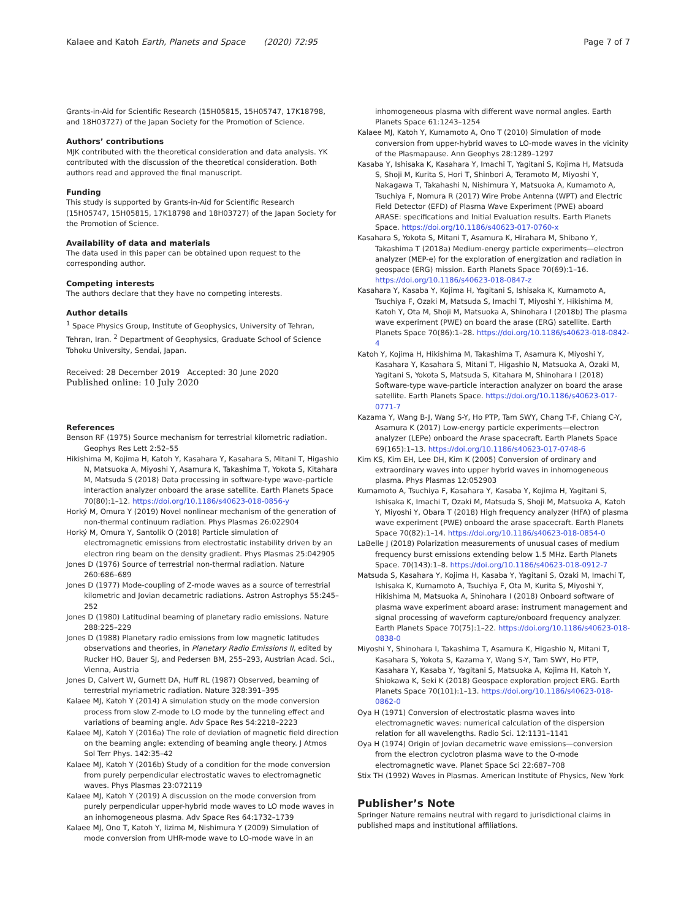Kalaee and Katoh Earth, Planets and Space (2020) 72:95
Page 7 of 7
Grants-in-Aid for Scientific Research (15H05815, 15H05747, 17K18798, and 18H03727) of the Japan Society for the Promotion of Science.
Authors’ contributions
MJK contributed with the theoretical consideration and data analysis. YK contributed with the discussion of the theoretical consideration. Both authors read and approved the final manuscript.
Funding
This study is supported by Grants-in-Aid for Scientific Research (15H05747, 15H05815, 17K18798 and 18H03727) of the Japan Society for the Promotion of Science.
Availability of data and materials
The data used in this paper can be obtained upon request to the corresponding author.
Competing interests
The authors declare that they have no competing interests.
Author details
<sup>1</sup> Space Physics Group, Institute of Geophysics, University of Tehran, Tehran, Iran. <sup>2</sup> Department of Geophysics, Graduate School of Science Tohoku University, Sendai, Japan.
Received: 28 December 2019 Accepted: 30 June 2020
Published online: 10 July 2020
References
Benson RF (1975) Source mechanism for terrestrial kilometric radiation. Geophys Res Lett 2:52–55
Hikishima M, Kojima H, Katoh Y, Kasahara Y, Kasahara S, Mitani T, Higashio N, Matsuoka A, Miyoshi Y, Asamura K, Takashima T, Yokota S, Kitahara M, Matsuda S (2018) Data processing in software-type wave–particle interaction analyzer onboard the arase satellite. Earth Planets Space 70(80):1–12. https://doi.org/10.1186/s40623-018-0856-y
Horký M, Omura Y (2019) Novel nonlinear mechanism of the generation of non-thermal continuum radiation. Phys Plasmas 26:022904
Horký M, Omura Y, Santolík O (2018) Particle simulation of electromagnetic emissions from electrostatic instability driven by an electron ring beam on the density gradient. Phys Plasmas 25:042905
Jones D (1976) Source of terrestrial non-thermal radiation. Nature 260:686–689
Jones D (1977) Mode-coupling of Z-mode waves as a source of terrestrial kilometric and Jovian decametric radiations. Astron Astrophys 55:245–252
Jones D (1980) Latitudinal beaming of planetary radio emissions. Nature 288:225–229
Jones D (1988) Planetary radio emissions from low magnetic latitudes observations and theories, in Planetary Radio Emissions II, edited by Rucker HO, Bauer SJ, and Pedersen BM, 255–293, Austrian Acad. Sci., Vienna, Austria
Jones D, Calvert W, Gurnett DA, Huff RL (1987) Observed, beaming of terrestrial myriametric radiation. Nature 328:391–395
Kalaee MJ, Katoh Y (2014) A simulation study on the mode conversion process from slow Z-mode to LO mode by the tunneling effect and variations of beaming angle. Adv Space Res 54:2218–2223
Kalaee MJ, Katoh Y (2016a) The role of deviation of magnetic field direction on the beaming angle: extending of beaming angle theory. J Atmos Sol Terr Phys. 142:35–42
Kalaee MJ, Katoh Y (2016b) Study of a condition for the mode conversion from purely perpendicular electrostatic waves to electromagnetic waves. Phys Plasmas 23:072119
Kalaee MJ, Katoh Y (2019) A discussion on the mode conversion from purely perpendicular upper-hybrid mode waves to LO mode waves in an inhomogeneous plasma. Adv Space Res 64:1732–1739
Kalaee MJ, Ono T, Katoh Y, Iizima M, Nishimura Y (2009) Simulation of mode conversion from UHR-mode wave to LO-mode wave in an
inhomogeneous plasma with different wave normal angles. Earth Planets Space 61:1243–1254
Kalaee MJ, Katoh Y, Kumamoto A, Ono T (2010) Simulation of mode conversion from upper-hybrid waves to LO-mode waves in the vicinity of the Plasmapause. Ann Geophys 28:1289–1297
Kasaba Y, Ishisaka K, Kasahara Y, Imachi T, Yagitani S, Kojima H, Matsuda S, Shoji M, Kurita S, Hori T, Shinbori A, Teramoto M, Miyoshi Y, Nakagawa T, Takahashi N, Nishimura Y, Matsuoka A, Kumamoto A, Tsuchiya F, Nomura R (2017) Wire Probe Antenna (WPT) and Electric Field Detector (EFD) of Plasma Wave Experiment (PWE) aboard ARASE: specifications and Initial Evaluation results. Earth Planets Space. https://doi.org/10.1186/s40623-017-0760-x
Kasahara S, Yokota S, Mitani T, Asamura K, Hirahara M, Shibano Y, Takashima T (2018a) Medium-energy particle experiments—electron analyzer (MEP-e) for the exploration of energization and radiation in geospace (ERG) mission. Earth Planets Space 70(69):1–16. https://doi.org/10.1186/s40623-018-0847-z
Kasahara Y, Kasaba Y, Kojima H, Yagitani S, Ishisaka K, Kumamoto A, Tsuchiya F, Ozaki M, Matsuda S, Imachi T, Miyoshi Y, Hikishima M, Katoh Y, Ota M, Shoji M, Matsuoka A, Shinohara I (2018b) The plasma wave experiment (PWE) on board the arase (ERG) satellite. Earth Planets Space 70(86):1–28. https://doi.org/10.1186/s40623-018-0842-4
Katoh Y, Kojima H, Hikishima M, Takashima T, Asamura K, Miyoshi Y, Kasahara Y, Kasahara S, Mitani T, Higashio N, Matsuoka A, Ozaki M, Yagitani S, Yokota S, Matsuda S, Kitahara M, Shinohara I (2018) Software-type wave-particle interaction analyzer on board the arase satellite. Earth Planets Space. https://doi.org/10.1186/s40623-017-0771-7
Kazama Y, Wang B-J, Wang S-Y, Ho PTP, Tam SWY, Chang T-F, Chiang C-Y, Asamura K (2017) Low-energy particle experiments—electron analyzer (LEPe) onboard the Arase spacecraft. Earth Planets Space 69(165):1–13. https://doi.org/10.1186/s40623-017-0748-6
Kim KS, Kim EH, Lee DH, Kim K (2005) Conversion of ordinary and extraordinary waves into upper hybrid waves in inhomogeneous plasma. Phys Plasmas 12:052903
Kumamoto A, Tsuchiya F, Kasahara Y, Kasaba Y, Kojima H, Yagitani S, Ishisaka K, Imachi T, Ozaki M, Matsuda S, Shoji M, Matsuoka A, Katoh Y, Miyoshi Y, Obara T (2018) High frequency analyzer (HFA) of plasma wave experiment (PWE) onboard the arase spacecraft. Earth Planets Space 70(82):1–14. https://doi.org/10.1186/s40623-018-0854-0
LaBelle J (2018) Polarization measurements of unusual cases of medium frequency burst emissions extending below 1.5 MHz. Earth Planets Space. 70(143):1–8. https://doi.org/10.1186/s40623-018-0912-7
Matsuda S, Kasahara Y, Kojima H, Kasaba Y, Yagitani S, Ozaki M, Imachi T, Ishisaka K, Kumamoto A, Tsuchiya F, Ota M, Kurita S, Miyoshi Y, Hikishima M, Matsuoka A, Shinohara I (2018) Onboard software of plasma wave experiment aboard arase: instrument management and signal processing of waveform capture/onboard frequency analyzer. Earth Planets Space 70(75):1–22. https://doi.org/10.1186/s40623-018-0838-0
Miyoshi Y, Shinohara I, Takashima T, Asamura K, Higashio N, Mitani T, Kasahara S, Yokota S, Kazama Y, Wang S-Y, Tam SWY, Ho PTP, Kasahara Y, Kasaba Y, Yagitani S, Matsuoka A, Kojima H, Katoh Y, Shiokawa K, Seki K (2018) Geospace exploration project ERG. Earth Planets Space 70(101):1–13. https://doi.org/10.1186/s40623-018-0862-0
Oya H (1971) Conversion of electrostatic plasma waves into electromagnetic waves: numerical calculation of the dispersion relation for all wavelengths. Radio Sci. 12:1131–1141
Oya H (1974) Origin of Jovian decametric wave emissions—conversion from the electron cyclotron plasma wave to the O-mode electromagnetic wave. Planet Space Sci 22:687–708
Stix TH (1992) Waves in Plasmas. American Institute of Physics, New York
Publisher’s Note
Springer Nature remains neutral with regard to jurisdictional claims in published maps and institutional affiliations.